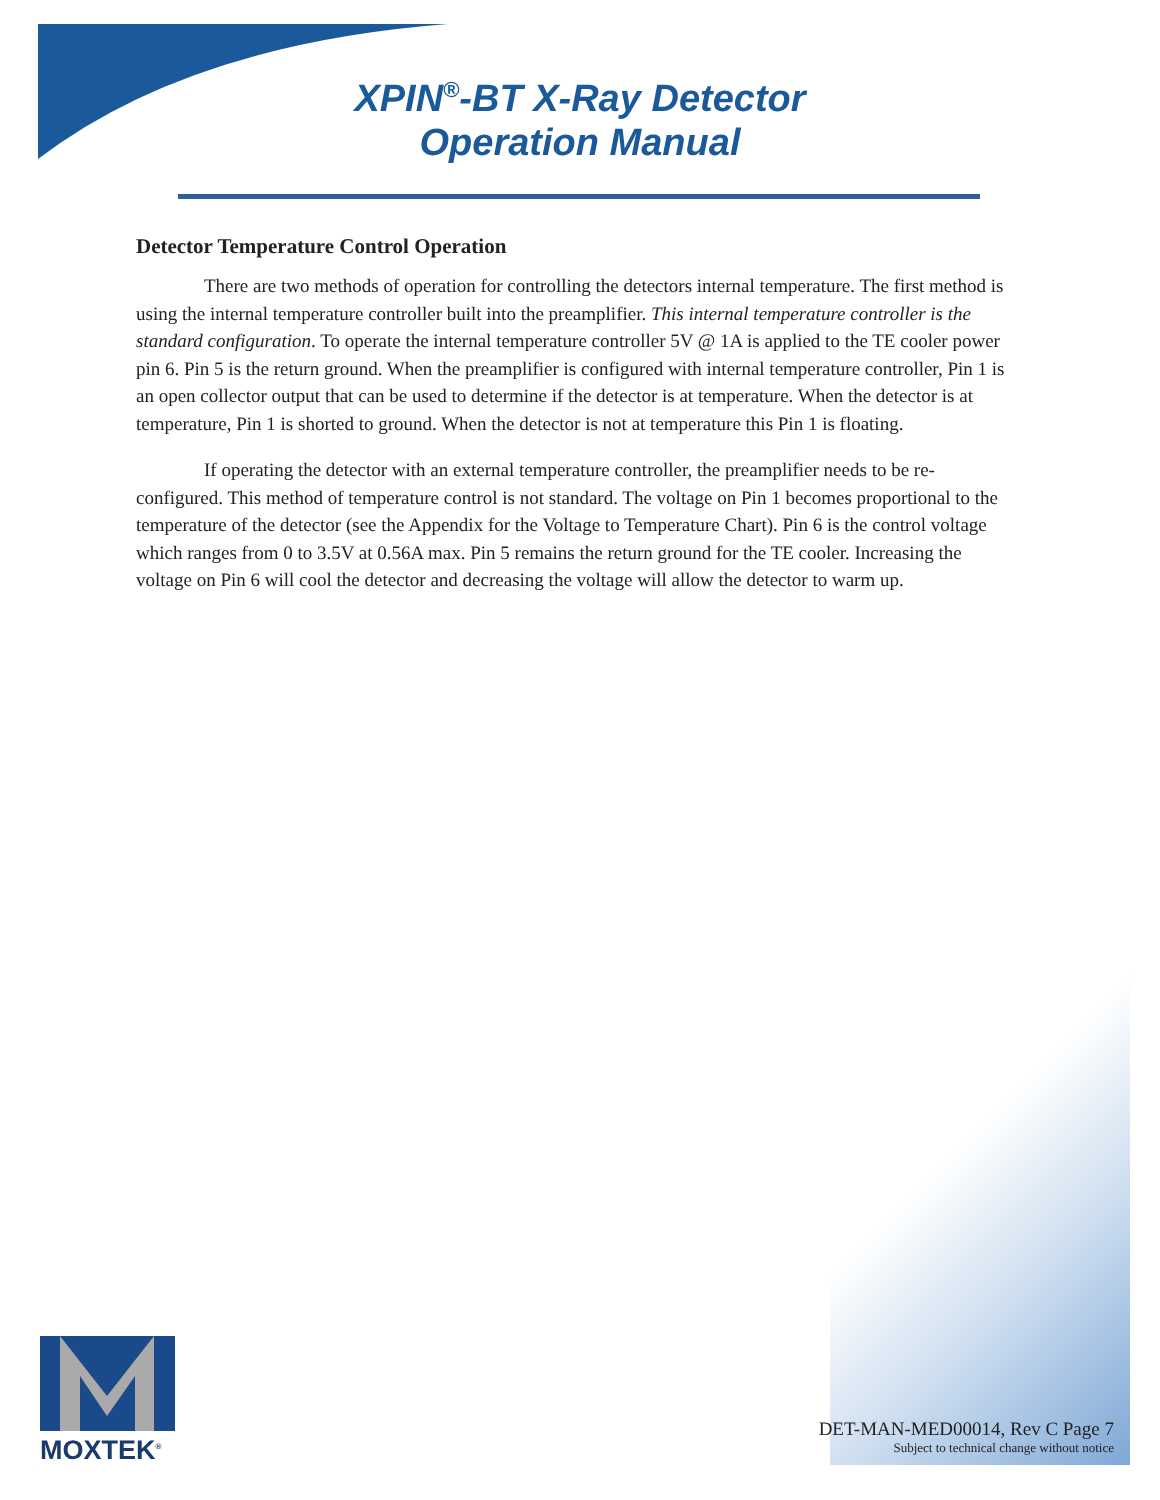XPIN<sup>®</sup>-BT X-Ray Detector
Operation Manual
Detector Temperature Control Operation
There are two methods of operation for controlling the detectors internal temperature. The first method is using the internal temperature controller built into the preamplifier. This internal temperature controller is the standard configuration. To operate the internal temperature controller 5V @ 1A is applied to the TE cooler power pin 6. Pin 5 is the return ground. When the preamplifier is configured with internal temperature controller, Pin 1 is an open collector output that can be used to determine if the detector is at temperature. When the detector is at temperature, Pin 1 is shorted to ground. When the detector is not at temperature this Pin 1 is floating.
If operating the detector with an external temperature controller, the preamplifier needs to be re-configured. This method of temperature control is not standard. The voltage on Pin 1 becomes proportional to the temperature of the detector (see the Appendix for the Voltage to Temperature Chart). Pin 6 is the control voltage which ranges from 0 to 3.5V at 0.56A max. Pin 5 remains the return ground for the TE cooler. Increasing the voltage on Pin 6 will cool the detector and decreasing the voltage will allow the detector to warm up.
MOXTEK<sup>®</sup>
DET-MAN-MED00014, Rev C Page 7
Subject to technical change without notice